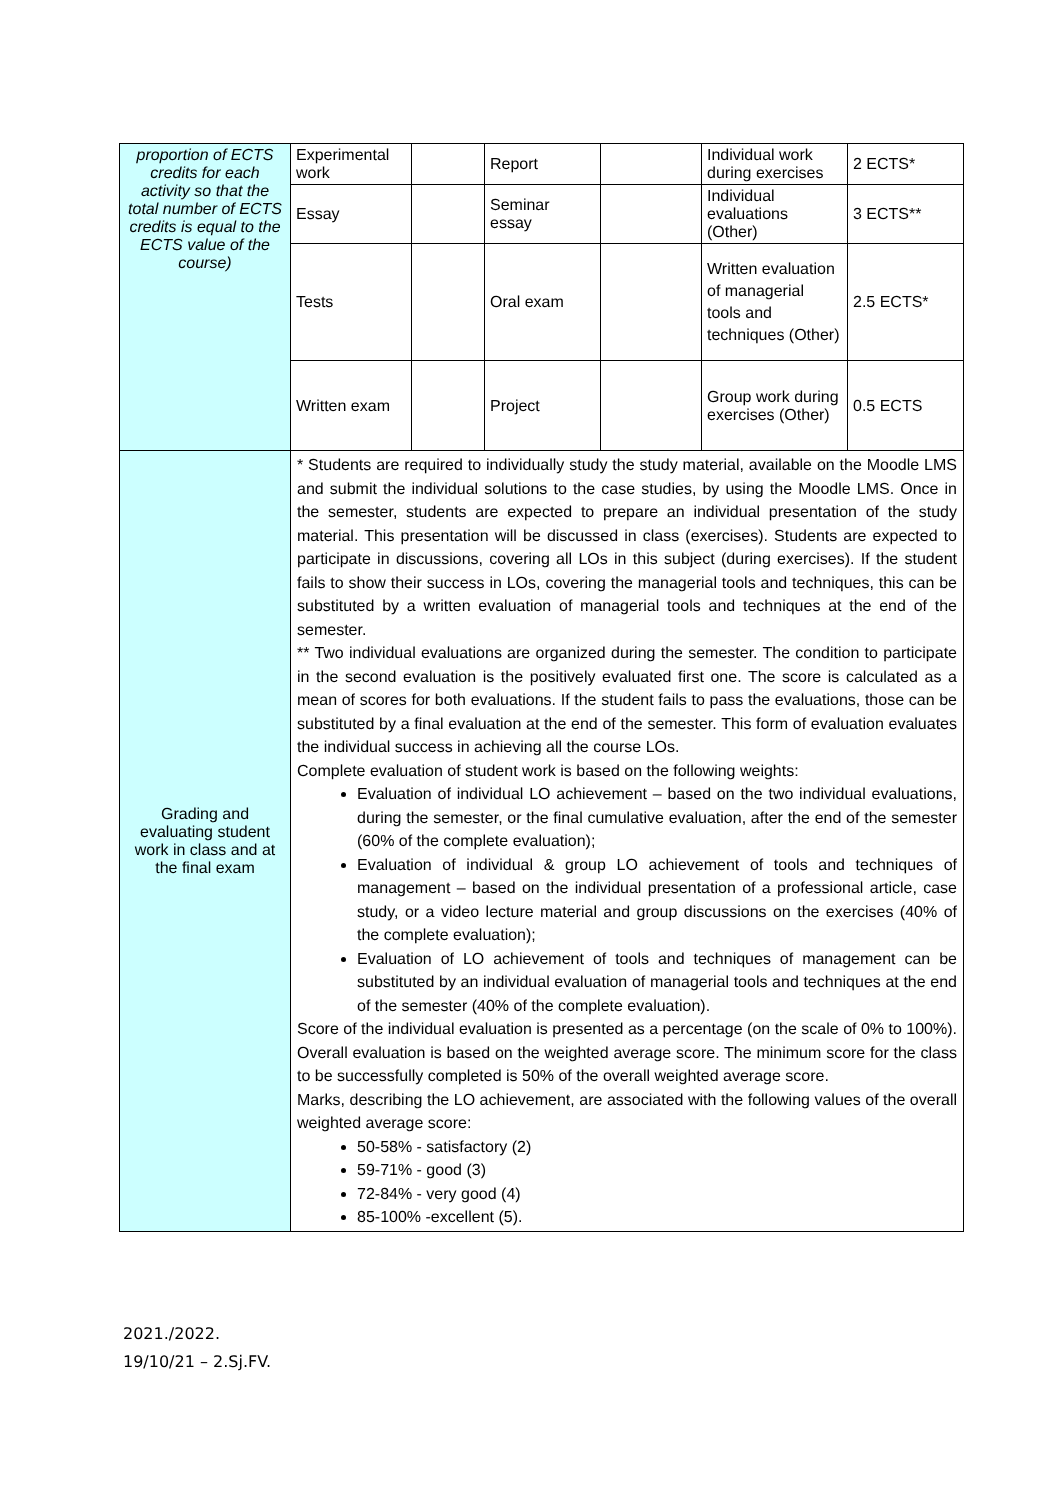| proportion of ECTS credits for each activity so that the total number of ECTS credits is equal to the ECTS value of the course) | Experimental work | | Report | | Individual work during exercises | 2 ECTS* |
| | Essay | | Seminar essay | | Individual evaluations (Other) | 3 ECTS** |
| | Tests | | Oral exam | | Written evaluation of managerial tools and techniques (Other) | 2.5 ECTS* |
| | Written exam | | Project | | Group work during exercises (Other) | 0.5 ECTS |
| Grading and evaluating student work in class and at the final exam | * Students are required to individually study the study material, available on the Moodle LMS and submit the individual solutions to the case studies, by using the Moodle LMS. Once in the semester, students are expected to prepare an individual presentation of the study material. This presentation will be discussed in class (exercises). Students are expected to participate in discussions, covering all LOs in this subject (during exercises). If the student fails to show their success in LOs, covering the managerial tools and techniques, this can be substituted by a written evaluation of managerial tools and techniques at the end of the semester. ** Two individual evaluations are organized during the semester. The condition to participate in the second evaluation is the positively evaluated first one. The score is calculated as a mean of scores for both evaluations. If the student fails to pass the evaluations, those can be substituted by a final evaluation at the end of the semester. This form of evaluation evaluates the individual success in achieving all the course LOs. Complete evaluation of student work is based on the following weights: Evaluation of individual LO achievement – based on the two individual evaluations, during the semester, or the final cumulative evaluation, after the end of the semester (60% of the complete evaluation); Evaluation of individual & group LO achievement of tools and techniques of management – based on the individual presentation of a professional article, case study, or a video lecture material and group discussions on the exercises (40% of the complete evaluation); Evaluation of LO achievement of tools and techniques of management can be substituted by an individual evaluation of managerial tools and techniques at the end of the semester (40% of the complete evaluation). Score of the individual evaluation is presented as a percentage (on the scale of 0% to 100%). Overall evaluation is based on the weighted average score. The minimum score for the class to be successfully completed is 50% of the overall weighted average score. Marks, describing the LO achievement, are associated with the following values of the overall weighted average score: 50-58% - satisfactory (2) 59-71% - good (3) 72-84% - very good (4) 85-100% -excellent (5). | | | | | |
2021./2022.
19/10/21 – 2.Sj.FV.